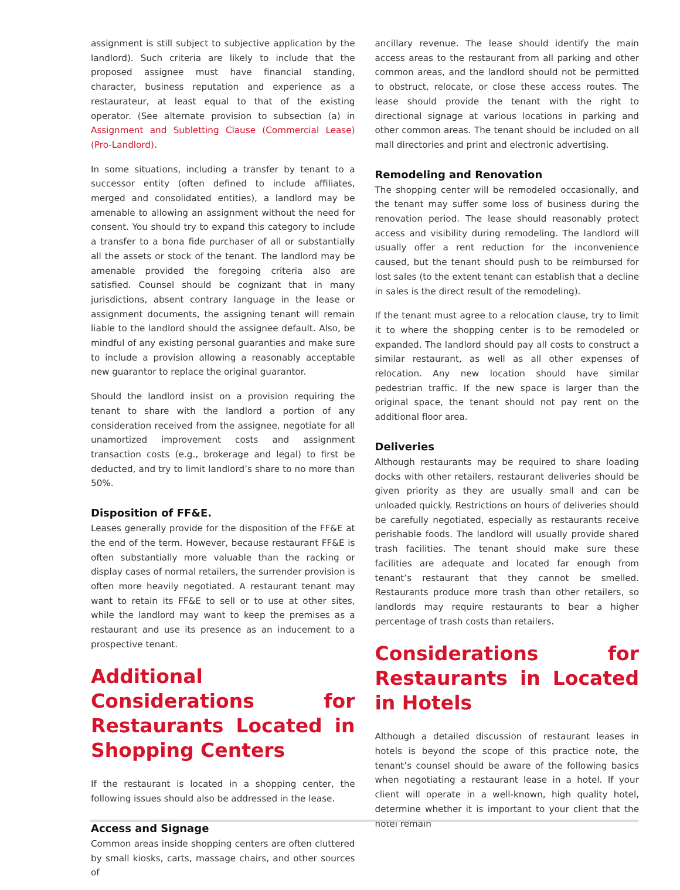assignment is still subject to subjective application by the landlord). Such criteria are likely to include that the proposed assignee must have financial standing, character, business reputation and experience as a restaurateur, at least equal to that of the existing operator. (See alternate provision to subsection (a) in Assignment and Subletting Clause (Commercial Lease) (Pro-Landlord).
In some situations, including a transfer by tenant to a successor entity (often defined to include affiliates, merged and consolidated entities), a landlord may be amenable to allowing an assignment without the need for consent. You should try to expand this category to include a transfer to a bona fide purchaser of all or substantially all the assets or stock of the tenant. The landlord may be amenable provided the foregoing criteria also are satisfied. Counsel should be cognizant that in many jurisdictions, absent contrary language in the lease or assignment documents, the assigning tenant will remain liable to the landlord should the assignee default. Also, be mindful of any existing personal guaranties and make sure to include a provision allowing a reasonably acceptable new guarantor to replace the original guarantor.
Should the landlord insist on a provision requiring the tenant to share with the landlord a portion of any consideration received from the assignee, negotiate for all unamortized improvement costs and assignment transaction costs (e.g., brokerage and legal) to first be deducted, and try to limit landlord’s share to no more than 50%.
Disposition of FF&E.
Leases generally provide for the disposition of the FF&E at the end of the term. However, because restaurant FF&E is often substantially more valuable than the racking or display cases of normal retailers, the surrender provision is often more heavily negotiated. A restaurant tenant may want to retain its FF&E to sell or to use at other sites, while the landlord may want to keep the premises as a restaurant and use its presence as an inducement to a prospective tenant.
Additional Considerations for Restaurants Located in Shopping Centers
If the restaurant is located in a shopping center, the following issues should also be addressed in the lease.
Access and Signage
Common areas inside shopping centers are often cluttered by small kiosks, carts, massage chairs, and other sources of
ancillary revenue. The lease should identify the main access areas to the restaurant from all parking and other common areas, and the landlord should not be permitted to obstruct, relocate, or close these access routes. The lease should provide the tenant with the right to directional signage at various locations in parking and other common areas. The tenant should be included on all mall directories and print and electronic advertising.
Remodeling and Renovation
The shopping center will be remodeled occasionally, and the tenant may suffer some loss of business during the renovation period. The lease should reasonably protect access and visibility during remodeling. The landlord will usually offer a rent reduction for the inconvenience caused, but the tenant should push to be reimbursed for lost sales (to the extent tenant can establish that a decline in sales is the direct result of the remodeling).
If the tenant must agree to a relocation clause, try to limit it to where the shopping center is to be remodeled or expanded. The landlord should pay all costs to construct a similar restaurant, as well as all other expenses of relocation. Any new location should have similar pedestrian traffic. If the new space is larger than the original space, the tenant should not pay rent on the additional floor area.
Deliveries
Although restaurants may be required to share loading docks with other retailers, restaurant deliveries should be given priority as they are usually small and can be unloaded quickly. Restrictions on hours of deliveries should be carefully negotiated, especially as restaurants receive perishable foods. The landlord will usually provide shared trash facilities. The tenant should make sure these facilities are adequate and located far enough from tenant’s restaurant that they cannot be smelled. Restaurants produce more trash than other retailers, so landlords may require restaurants to bear a higher percentage of trash costs than retailers.
Considerations for Restaurants in Located in Hotels
Although a detailed discussion of restaurant leases in hotels is beyond the scope of this practice note, the tenant’s counsel should be aware of the following basics when negotiating a restaurant lease in a hotel. If your client will operate in a well-known, high quality hotel, determine whether it is important to your client that the hotel remain